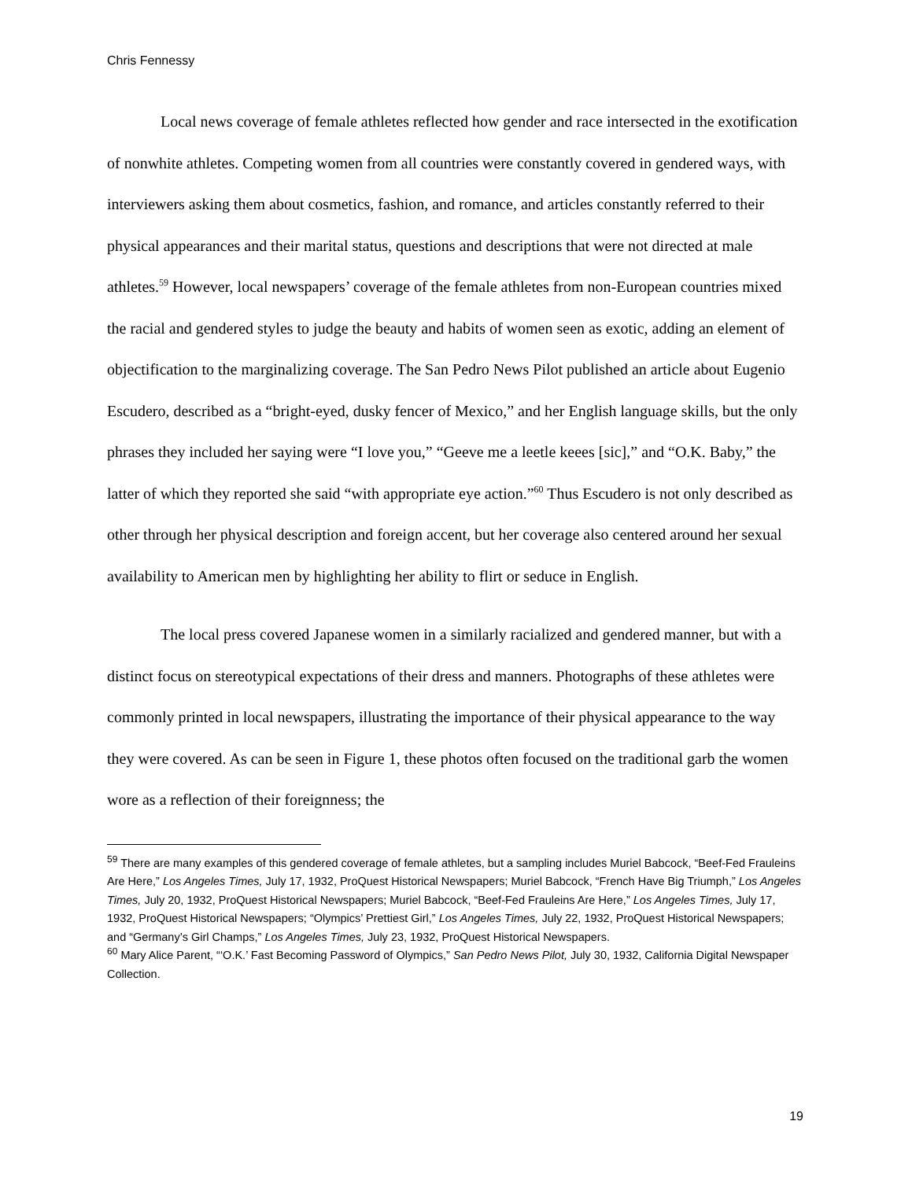Chris Fennessy
Local news coverage of female athletes reflected how gender and race intersected in the exotification of nonwhite athletes. Competing women from all countries were constantly covered in gendered ways, with interviewers asking them about cosmetics, fashion, and romance, and articles constantly referred to their physical appearances and their marital status, questions and descriptions that were not directed at male athletes.<sup>59</sup> However, local newspapers’ coverage of the female athletes from non-European countries mixed the racial and gendered styles to judge the beauty and habits of women seen as exotic, adding an element of objectification to the marginalizing coverage. The San Pedro News Pilot published an article about Eugenio Escudero, described as a “bright-eyed, dusky fencer of Mexico,” and her English language skills, but the only phrases they included her saying were “I love you,” “Geeve me a leetle keees [sic],” and “O.K. Baby,” the latter of which they reported she said “with appropriate eye action.”<sup>60</sup> Thus Escudero is not only described as other through her physical description and foreign accent, but her coverage also centered around her sexual availability to American men by highlighting her ability to flirt or seduce in English.
The local press covered Japanese women in a similarly racialized and gendered manner, but with a distinct focus on stereotypical expectations of their dress and manners. Photographs of these athletes were commonly printed in local newspapers, illustrating the importance of their physical appearance to the way they were covered. As can be seen in Figure 1, these photos often focused on the traditional garb the women wore as a reflection of their foreignness; the
<sup>59</sup> There are many examples of this gendered coverage of female athletes, but a sampling includes Muriel Babcock, “Beef-Fed Frauleins Are Here,” Los Angeles Times, July 17, 1932, ProQuest Historical Newspapers; Muriel Babcock, “French Have Big Triumph,” Los Angeles Times, July 20, 1932, ProQuest Historical Newspapers; Muriel Babcock, “Beef-Fed Frauleins Are Here,” Los Angeles Times, July 17, 1932, ProQuest Historical Newspapers; “Olympics’ Prettiest Girl,” Los Angeles Times, July 22, 1932, ProQuest Historical Newspapers; and “Germany’s Girl Champs,” Los Angeles Times, July 23, 1932, ProQuest Historical Newspapers.
<sup>60</sup> Mary Alice Parent, “‘O.K.’ Fast Becoming Password of Olympics,” San Pedro News Pilot, July 30, 1932, California Digital Newspaper Collection.
19